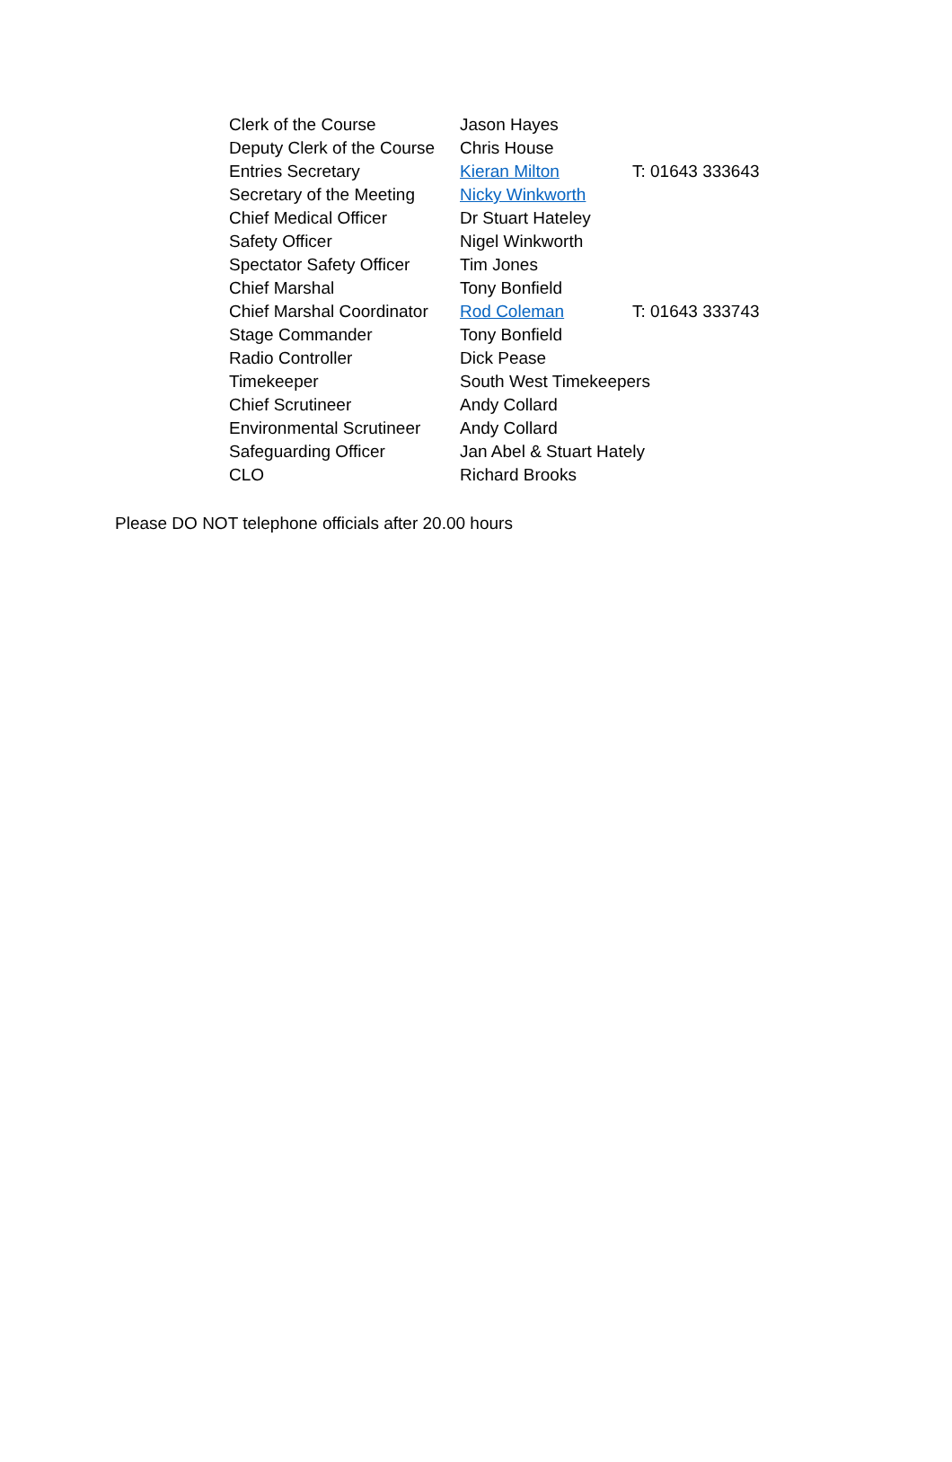| Clerk of the Course | Jason Hayes | |
| Deputy Clerk of the Course | Chris House | |
| Entries Secretary | Kieran Milton | T: 01643 333643 |
| Secretary of the Meeting | Nicky Winkworth | |
| Chief Medical Officer | Dr Stuart Hateley | |
| Safety Officer | Nigel Winkworth | |
| Spectator Safety Officer | Tim Jones | |
| Chief Marshal | Tony Bonfield | |
| Chief Marshal Coordinator | Rod Coleman | T: 01643 333743 |
| Stage Commander | Tony Bonfield | |
| Radio Controller | Dick Pease | |
| Timekeeper | South West Timekeepers | |
| Chief Scrutineer | Andy Collard | |
| Environmental Scrutineer | Andy Collard | |
| Safeguarding Officer | Jan Abel & Stuart Hately | |
| CLO | Richard Brooks | |
Please DO NOT telephone officials after 20.00 hours